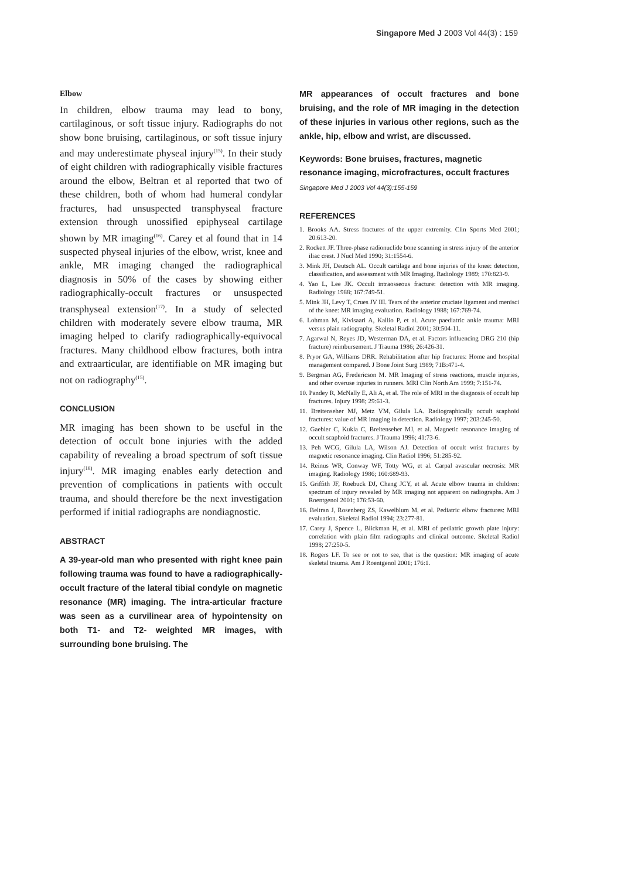Singapore Med J 2003 Vol 44(3) : 159
Elbow
In children, elbow trauma may lead to bony, cartilaginous, or soft tissue injury. Radiographs do not show bone bruising, cartilaginous, or soft tissue injury and may underestimate physeal injury<sup>(15)</sup>. In their study of eight children with radiographically visible fractures around the elbow, Beltran et al reported that two of these children, both of whom had humeral condylar fractures, had unsuspected transphyseal fracture extension through unossified epiphyseal cartilage shown by MR imaging<sup>(16)</sup>. Carey et al found that in 14 suspected physeal injuries of the elbow, wrist, knee and ankle, MR imaging changed the radiographical diagnosis in 50% of the cases by showing either radiographically-occult fractures or unsuspected transphyseal extension<sup>(17)</sup>. In a study of selected children with moderately severe elbow trauma, MR imaging helped to clarify radiographically-equivocal fractures. Many childhood elbow fractures, both intra and extraarticular, are identifiable on MR imaging but not on radiography<sup>(15)</sup>.
CONCLUSION
MR imaging has been shown to be useful in the detection of occult bone injuries with the added capability of revealing a broad spectrum of soft tissue injury<sup>(18)</sup>. MR imaging enables early detection and prevention of complications in patients with occult trauma, and should therefore be the next investigation performed if initial radiographs are nondiagnostic.
ABSTRACT
A 39-year-old man who presented with right knee pain following trauma was found to have a radiographically-occult fracture of the lateral tibial condyle on magnetic resonance (MR) imaging. The intra-articular fracture was seen as a curvilinear area of hypointensity on both T1- and T2- weighted MR images, with surrounding bone bruising. The
MR appearances of occult fractures and bone bruising, and the role of MR imaging in the detection of these injuries in various other regions, such as the ankle, hip, elbow and wrist, are discussed.
Keywords: Bone bruises, fractures, magnetic resonance imaging, microfractures, occult fractures
Singapore Med J 2003 Vol 44(3):155-159
REFERENCES
1. Brooks AA. Stress fractures of the upper extremity. Clin Sports Med 2001; 20:613-20.
2. Rockett JF. Three-phase radionuclide bone scanning in stress injury of the anterior iliac crest. J Nucl Med 1990; 31:1554-6.
3. Mink JH, Deutsch AL. Occult cartilage and bone injuries of the knee: detection, classification, and assessment with MR Imaging. Radiology 1989; 170:823-9.
4. Yao L, Lee JK. Occult intraosseous fracture: detection with MR imaging. Radiology 1988; 167:749-51.
5. Mink JH, Levy T, Crues JV III. Tears of the anterior cruciate ligament and menisci of the knee: MR imaging evaluation. Radiology 1988; 167:769-74.
6. Lohman M, Kivisaari A, Kallio P, et al. Acute paediatric ankle trauma: MRI versus plain radiography. Skeletal Radiol 2001; 30:504-11.
7. Agarwal N, Reyes JD, Westerman DA, et al. Factors influencing DRG 210 (hip fracture) reimbursement. J Trauma 1986; 26:426-31.
8. Pryor GA, Williams DRR. Rehabilitation after hip fractures: Home and hospital management compared. J Bone Joint Surg 1989; 71B:471-4.
9. Bergman AG, Fredericson M. MR Imaging of stress reactions, muscle injuries, and other overuse injuries in runners. MRI Clin North Am 1999; 7:151-74.
10. Pandey R, McNally E, Ali A, et al. The role of MRI in the diagnosis of occult hip fractures. Injury 1998; 29:61-3.
11. Breitenseher MJ, Metz VM, Gilula LA. Radiographically occult scaphoid fractures: value of MR imaging in detection. Radiology 1997; 203:245-50.
12. Gaebler C, Kukla C, Breitenseher MJ, et al. Magnetic resonance imaging of occult scaphoid fractures. J Trauma 1996; 41:73-6.
13. Peh WCG, Gilula LA, Wilson AJ. Detection of occult wrist fractures by magnetic resonance imaging. Clin Radiol 1996; 51:285-92.
14. Reinus WR, Conway WF, Totty WG, et al. Carpal avascular necrosis: MR imaging. Radiology 1986; 160:689-93.
15. Griffith JF, Roebuck DJ, Cheng JCY, et al. Acute elbow trauma in children: spectrum of injury revealed by MR imaging not apparent on radiographs. Am J Roentgenol 2001; 176:53-60.
16. Beltran J, Rosenberg ZS, Kawelblum M, et al. Pediatric elbow fractures: MRI evaluation. Skeletal Radiol 1994; 23:277-81.
17. Carey J, Spence L, Blickman H, et al. MRI of pediatric growth plate injury: correlation with plain film radiographs and clinical outcome. Skeletal Radiol 1998; 27:250-5.
18. Rogers LF. To see or not to see, that is the question: MR imaging of acute skeletal trauma. Am J Roentgenol 2001; 176:1.